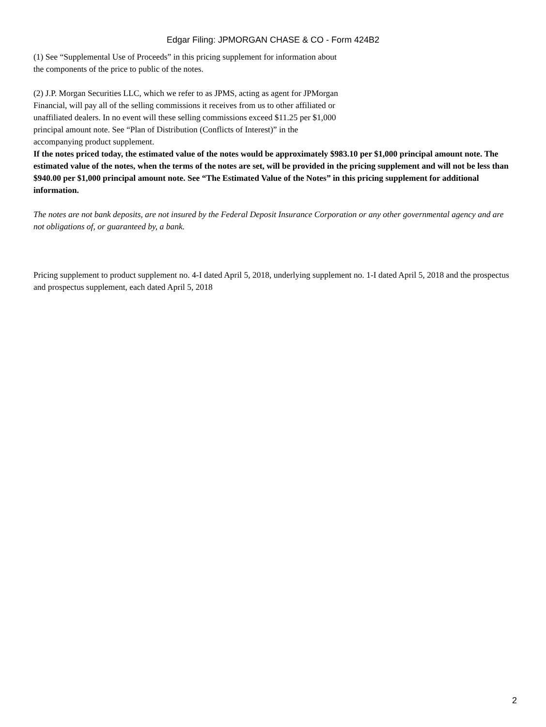Edgar Filing: JPMORGAN CHASE & CO - Form 424B2
(1) See “Supplemental Use of Proceeds” in this pricing supplement for information about the components of the price to public of the notes.
(2) J.P. Morgan Securities LLC, which we refer to as JPMS, acting as agent for JPMorgan Financial, will pay all of the selling commissions it receives from us to other affiliated or unaffiliated dealers. In no event will these selling commissions exceed $11.25 per $1,000 principal amount note. See “Plan of Distribution (Conflicts of Interest)” in the accompanying product supplement.
If the notes priced today, the estimated value of the notes would be approximately $983.10 per $1,000 principal amount note. The estimated value of the notes, when the terms of the notes are set, will be provided in the pricing supplement and will not be less than $940.00 per $1,000 principal amount note. See “The Estimated Value of the Notes” in this pricing supplement for additional information.
The notes are not bank deposits, are not insured by the Federal Deposit Insurance Corporation or any other governmental agency and are not obligations of, or guaranteed by, a bank.
Pricing supplement to product supplement no. 4-I dated April 5, 2018, underlying supplement no. 1-I dated April 5, 2018 and the prospectus and prospectus supplement, each dated April 5, 2018
2